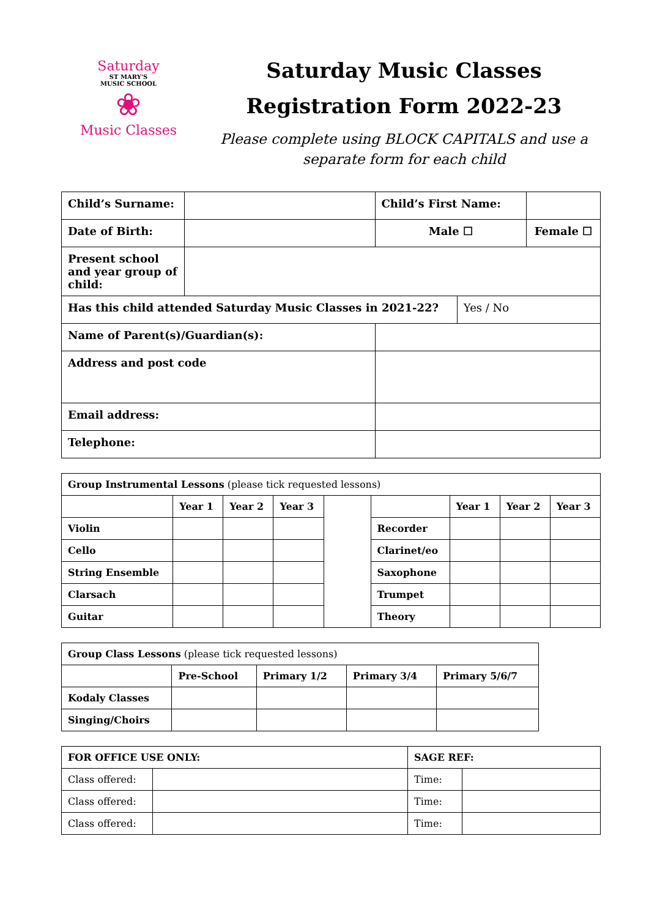Saturday
ST MARY'S
MUSIC SCHOOL
❀
Music Classes
Saturday Music Classes
Registration Form 2022-23
Please complete using BLOCK CAPITALS and use a
separate form for each child
| Child’s Surname: | | | Child’s First Name: | | |
| Date of Birth: | | | Male ☐ | | Female ☐ |
| Present school and year group of child: | | | | | |
| Has this child attended Saturday Music Classes in 2021-22? | | | | Yes / No | |
| Name of Parent(s)/Guardian(s): | | | | | |
| Address and post code | | | | | |
| Email address: | | | | | |
| Telephone: | | | | | |
| Group Instrumental Lessons (please tick requested lessons) | | | | | | | | |
| | Year 1 | Year 2 | Year 3 | | | Year 1 | Year 2 | Year 3 |
| Violin | | | | | Recorder | | | |
| Cello | | | | | Clarinet/eo | | | |
| String Ensemble | | | | | Saxophone | | | |
| Clarsach | | | | | Trumpet | | | |
| Guitar | | | | | Theory | | | |
| Group Class Lessons (please tick requested lessons) | | | | |
| | Pre-School | Primary 1/2 | Primary 3/4 | Primary 5/6/7 |
| Kodaly Classes | | | | |
| Singing/Choirs | | | | |
| FOR OFFICE USE ONLY: | | SAGE REF: | |
| --- | --- | --- | --- |
| Class offered: | | Time: | |
| Class offered: | | Time: | |
| Class offered: | | Time: | |